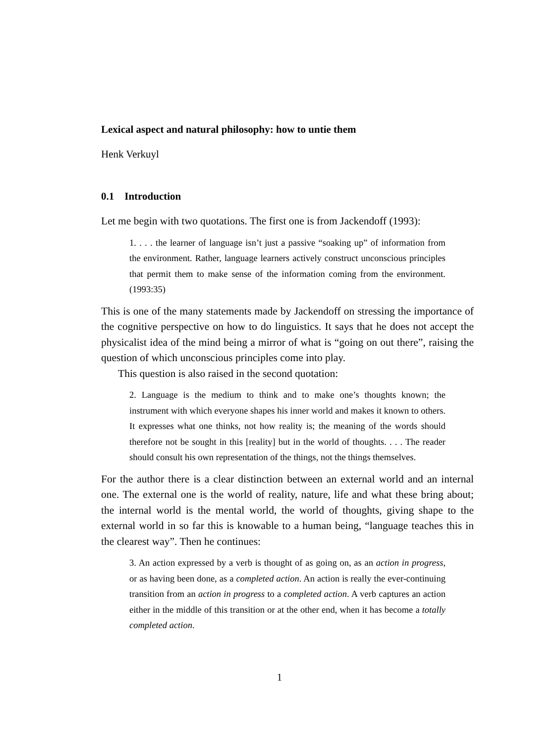Lexical aspect and natural philosophy: how to untie them
Henk Verkuyl
0.1 Introduction
Let me begin with two quotations. The first one is from Jackendoff (1993):
1. . . . the learner of language isn’t just a passive “soaking up” of information from the environment. Rather, language learners actively construct unconscious principles that permit them to make sense of the information coming from the environment. (1993:35)
This is one of the many statements made by Jackendoff on stressing the importance of the cognitive perspective on how to do linguistics. It says that he does not accept the physicalist idea of the mind being a mirror of what is “going on out there”, raising the question of which unconscious principles come into play.
This question is also raised in the second quotation:
2. Language is the medium to think and to make one’s thoughts known; the instrument with which everyone shapes his inner world and makes it known to others. It expresses what one thinks, not how reality is; the meaning of the words should therefore not be sought in this [reality] but in the world of thoughts. . . . The reader should consult his own representation of the things, not the things themselves.
For the author there is a clear distinction between an external world and an internal one. The external one is the world of reality, nature, life and what these bring about; the internal world is the mental world, the world of thoughts, giving shape to the external world in so far this is knowable to a human being, “language teaches this in the clearest way”. Then he continues:
3. An action expressed by a verb is thought of as going on, as an action in progress, or as having been done, as a completed action. An action is really the ever-continuing transition from an action in progress to a completed action. A verb captures an action either in the middle of this transition or at the other end, when it has become a totally completed action.
1